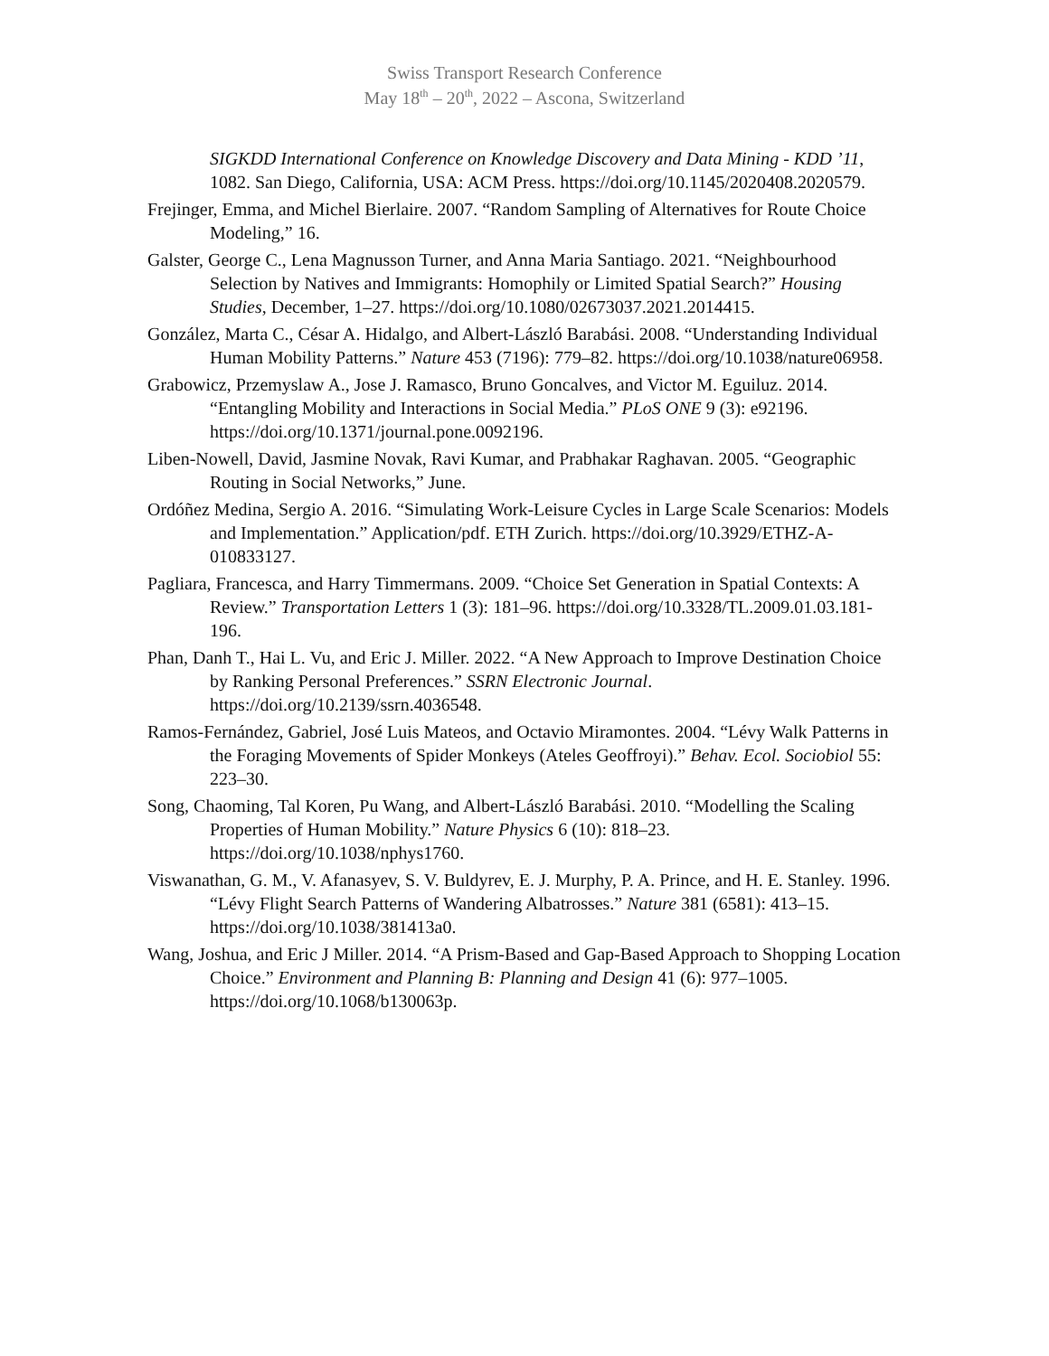Swiss Transport Research Conference
May 18<sup>th</sup> – 20<sup>th</sup>, 2022 – Ascona, Switzerland
SIGKDD International Conference on Knowledge Discovery and Data Mining - KDD ’11, 1082. San Diego, California, USA: ACM Press. https://doi.org/10.1145/2020408.2020579.
Frejinger, Emma, and Michel Bierlaire. 2007. “Random Sampling of Alternatives for Route Choice Modeling,” 16.
Galster, George C., Lena Magnusson Turner, and Anna Maria Santiago. 2021. “Neighbourhood Selection by Natives and Immigrants: Homophily or Limited Spatial Search?” Housing Studies, December, 1–27. https://doi.org/10.1080/02673037.2021.2014415.
González, Marta C., César A. Hidalgo, and Albert-László Barabási. 2008. “Understanding Individual Human Mobility Patterns.” Nature 453 (7196): 779–82. https://doi.org/10.1038/nature06958.
Grabowicz, Przemyslaw A., Jose J. Ramasco, Bruno Goncalves, and Victor M. Eguiluz. 2014. “Entangling Mobility and Interactions in Social Media.” PLoS ONE 9 (3): e92196. https://doi.org/10.1371/journal.pone.0092196.
Liben-Nowell, David, Jasmine Novak, Ravi Kumar, and Prabhakar Raghavan. 2005. “Geographic Routing in Social Networks,” June.
Ordóñez Medina, Sergio A. 2016. “Simulating Work-Leisure Cycles in Large Scale Scenarios: Models and Implementation.” Application/pdf. ETH Zurich. https://doi.org/10.3929/ETHZ-A-010833127.
Pagliara, Francesca, and Harry Timmermans. 2009. “Choice Set Generation in Spatial Contexts: A Review.” Transportation Letters 1 (3): 181–96. https://doi.org/10.3328/TL.2009.01.03.181-196.
Phan, Danh T., Hai L. Vu, and Eric J. Miller. 2022. “A New Approach to Improve Destination Choice by Ranking Personal Preferences.” SSRN Electronic Journal. https://doi.org/10.2139/ssrn.4036548.
Ramos-Fernández, Gabriel, José Luis Mateos, and Octavio Miramontes. 2004. “Lévy Walk Patterns in the Foraging Movements of Spider Monkeys (Ateles Geoffroyi).” Behav. Ecol. Sociobiol 55: 223–30.
Song, Chaoming, Tal Koren, Pu Wang, and Albert-László Barabási. 2010. “Modelling the Scaling Properties of Human Mobility.” Nature Physics 6 (10): 818–23. https://doi.org/10.1038/nphys1760.
Viswanathan, G. M., V. Afanasyev, S. V. Buldyrev, E. J. Murphy, P. A. Prince, and H. E. Stanley. 1996. “Lévy Flight Search Patterns of Wandering Albatrosses.” Nature 381 (6581): 413–15. https://doi.org/10.1038/381413a0.
Wang, Joshua, and Eric J Miller. 2014. “A Prism-Based and Gap-Based Approach to Shopping Location Choice.” Environment and Planning B: Planning and Design 41 (6): 977–1005. https://doi.org/10.1068/b130063p.